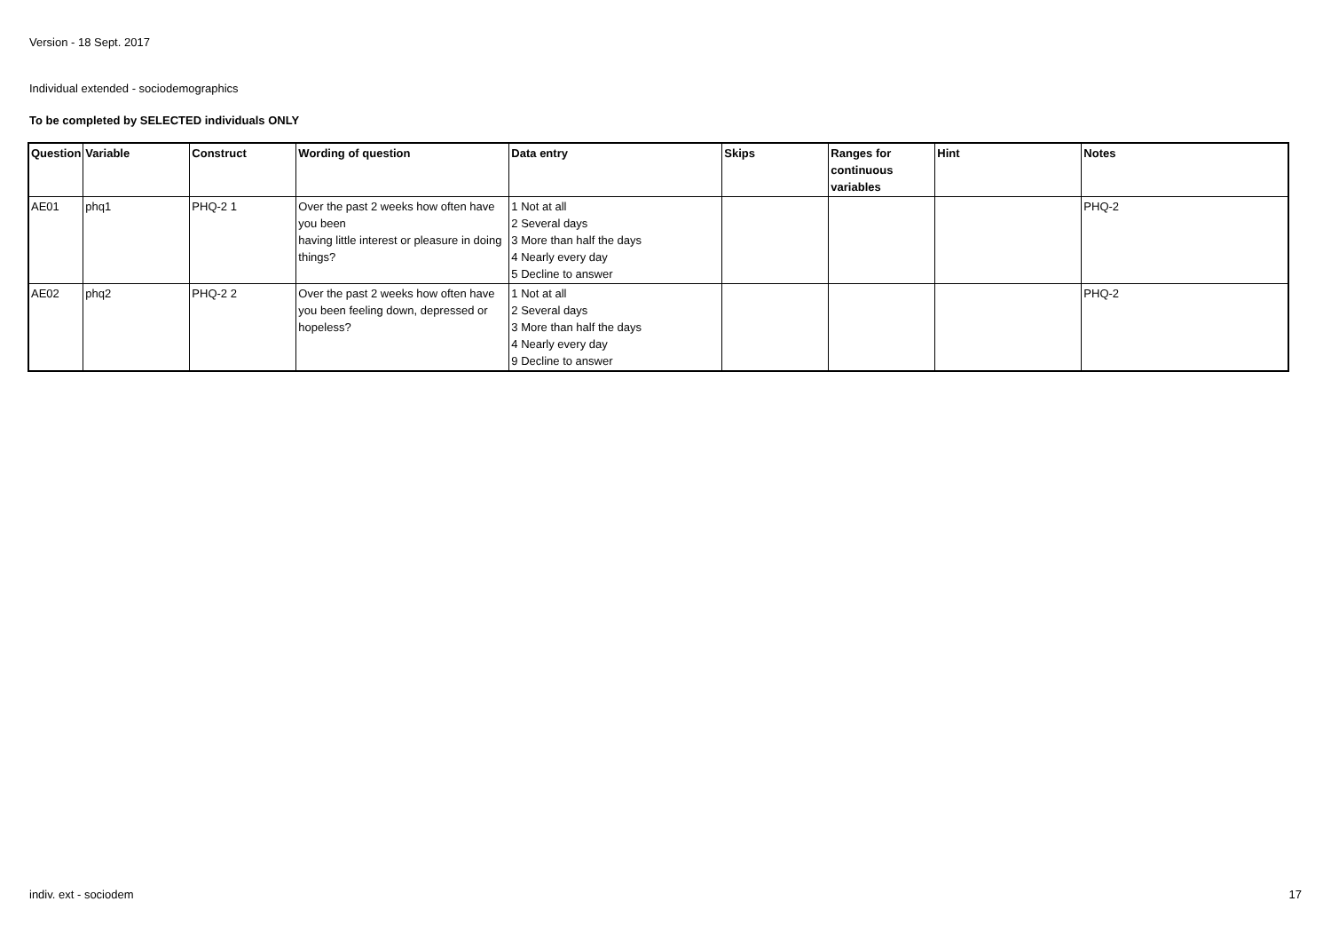Version - 18 Sept. 2017
Individual extended - sociodemographics
To be completed by SELECTED individuals ONLY
| Question | Variable | Construct | Wording of question | Data entry | Skips | Ranges for continuous variables | Hint | Notes |
| --- | --- | --- | --- | --- | --- | --- | --- | --- |
| AE01 | phq1 | PHQ-2 1 | Over the past 2 weeks how often have you been having little interest or pleasure in doing things? | 1 Not at all 2 Several days 3 More than half the days 4 Nearly every day 5 Decline to answer | | | | PHQ-2 |
| AE02 | phq2 | PHQ-2 2 | Over the past 2 weeks how often have you been feeling down, depressed or hopeless? | 1 Not at all 2 Several days 3 More than half the days 4 Nearly every day 9 Decline to answer | | | | PHQ-2 |
indiv. ext - sociodem 17